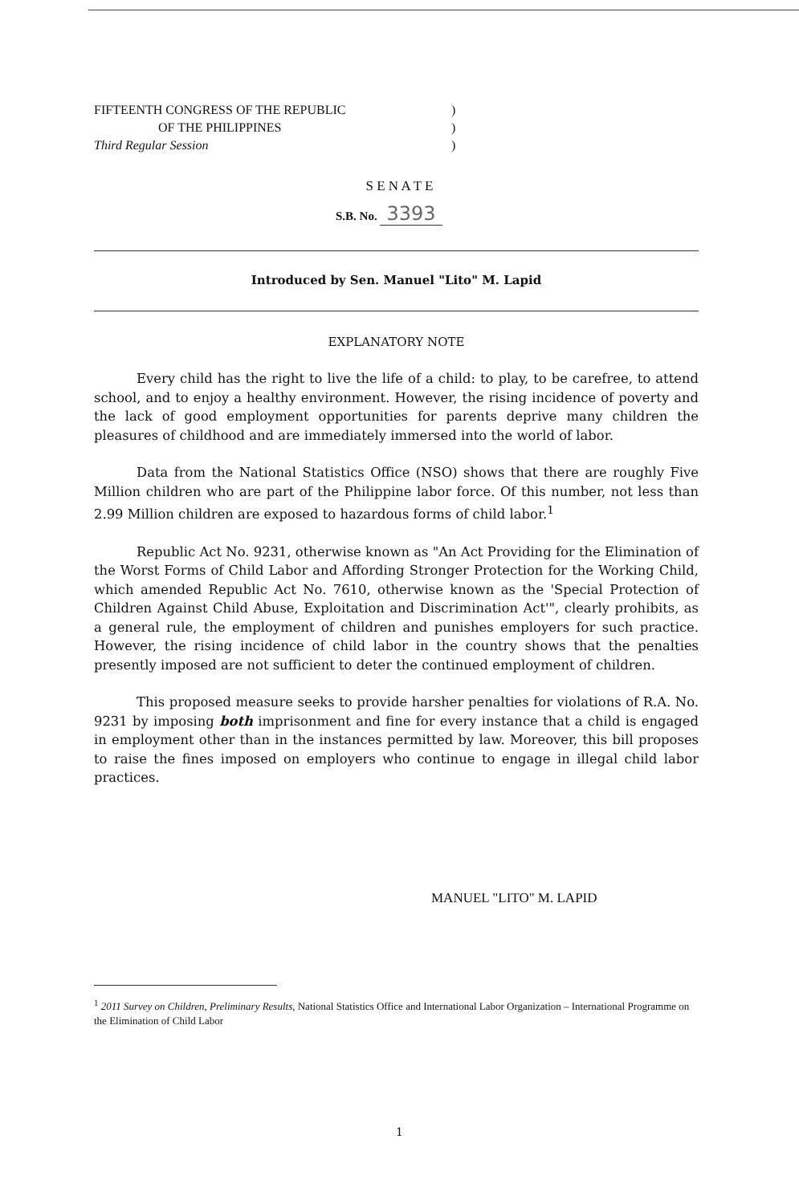FIFTEENTH CONGRESS OF THE REPUBLIC )
OF THE PHILIPPINES )
Third Regular Session )
S E N A T E
S.B. No. 3393
Introduced by Sen. Manuel "Lito" M. Lapid
EXPLANATORY NOTE
Every child has the right to live the life of a child: to play, to be carefree, to attend school, and to enjoy a healthy environment. However, the rising incidence of poverty and the lack of good employment opportunities for parents deprive many children the pleasures of childhood and are immediately immersed into the world of labor.
Data from the National Statistics Office (NSO) shows that there are roughly Five Million children who are part of the Philippine labor force. Of this number, not less than 2.99 Million children are exposed to hazardous forms of child labor.<sup>1</sup>
Republic Act No. 9231, otherwise known as "An Act Providing for the Elimination of the Worst Forms of Child Labor and Affording Stronger Protection for the Working Child, which amended Republic Act No. 7610, otherwise known as the 'Special Protection of Children Against Child Abuse, Exploitation and Discrimination Act'", clearly prohibits, as a general rule, the employment of children and punishes employers for such practice. However, the rising incidence of child labor in the country shows that the penalties presently imposed are not sufficient to deter the continued employment of children.
This proposed measure seeks to provide harsher penalties for violations of R.A. No. 9231 by imposing both imprisonment and fine for every instance that a child is engaged in employment other than in the instances permitted by law. Moreover, this bill proposes to raise the fines imposed on employers who continue to engage in illegal child labor practices.
MANUEL "LITO" M. LAPID
<sup>1</sup> 2011 Survey on Children, Preliminary Results, National Statistics Office and International Labor Organization – International Programme on the Elimination of Child Labor
1